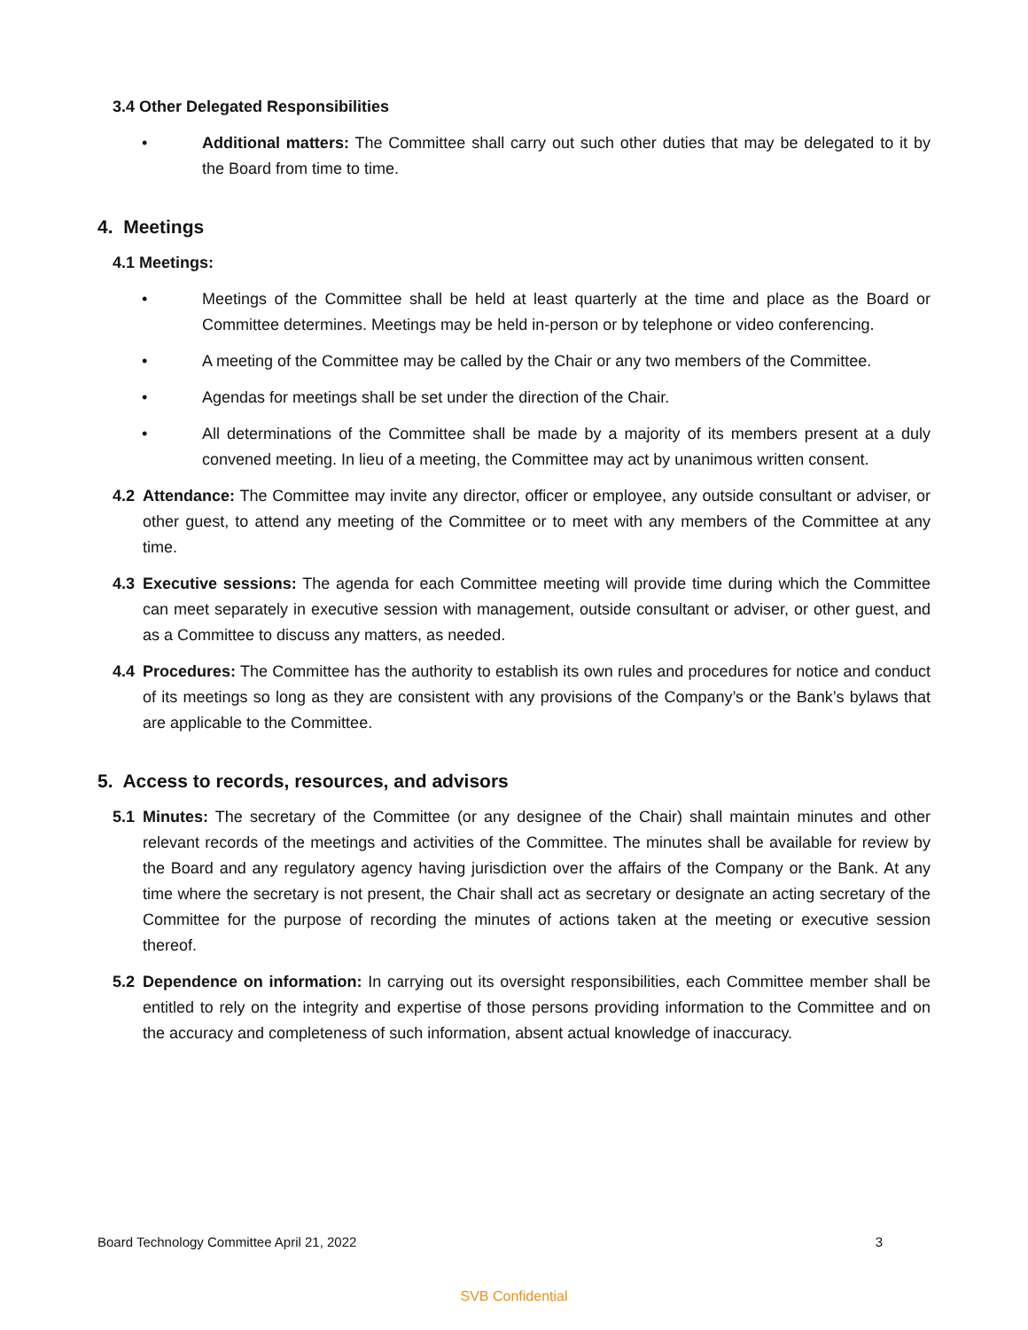3.4 Other Delegated Responsibilities
• Additional matters: The Committee shall carry out such other duties that may be delegated to it by the Board from time to time.
4. Meetings
4.1 Meetings:
• Meetings of the Committee shall be held at least quarterly at the time and place as the Board or Committee determines. Meetings may be held in-person or by telephone or video conferencing.
• A meeting of the Committee may be called by the Chair or any two members of the Committee.
• Agendas for meetings shall be set under the direction of the Chair.
• All determinations of the Committee shall be made by a majority of its members present at a duly convened meeting. In lieu of a meeting, the Committee may act by unanimous written consent.
4.2 Attendance: The Committee may invite any director, officer or employee, any outside consultant or adviser, or other guest, to attend any meeting of the Committee or to meet with any members of the Committee at any time.
4.3 Executive sessions: The agenda for each Committee meeting will provide time during which the Committee can meet separately in executive session with management, outside consultant or adviser, or other guest, and as a Committee to discuss any matters, as needed.
4.4 Procedures: The Committee has the authority to establish its own rules and procedures for notice and conduct of its meetings so long as they are consistent with any provisions of the Company’s or the Bank’s bylaws that are applicable to the Committee.
5. Access to records, resources, and advisors
5.1 Minutes: The secretary of the Committee (or any designee of the Chair) shall maintain minutes and other relevant records of the meetings and activities of the Committee. The minutes shall be available for review by the Board and any regulatory agency having jurisdiction over the affairs of the Company or the Bank. At any time where the secretary is not present, the Chair shall act as secretary or designate an acting secretary of the Committee for the purpose of recording the minutes of actions taken at the meeting or executive session thereof.
5.2 Dependence on information: In carrying out its oversight responsibilities, each Committee member shall be entitled to rely on the integrity and expertise of those persons providing information to the Committee and on the accuracy and completeness of such information, absent actual knowledge of inaccuracy.
Board Technology Committee April 21, 2022 3
SVB Confidential